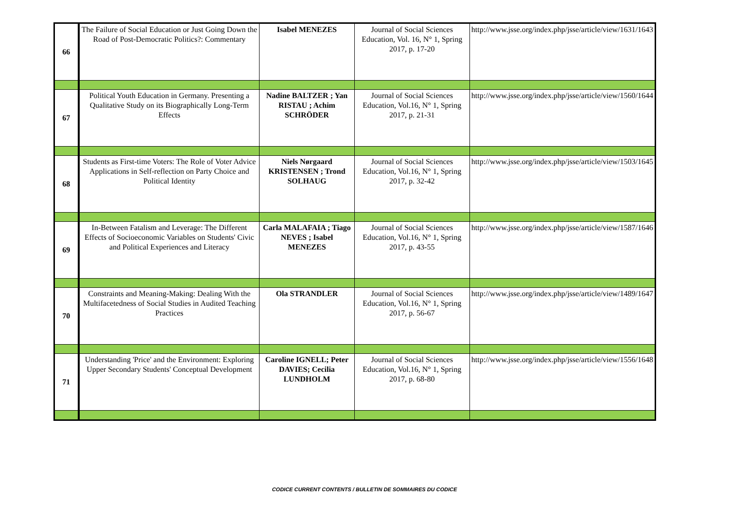| 66 | The Failure of Social Education or Just Going Down the Road of Post-Democratic Politics?: Commentary | Isabel MENEZES | Journal of Social Sciences Education, Vol. 16, N° 1, Spring 2017, p. 17-20 | http://www.jsse.org/index.php/jsse/article/view/1631/1643 |
| 67 | Political Youth Education in Germany. Presenting a Qualitative Study on its Biographically Long-Term Effects | Nadine BALTZER ; Yan RISTAU ; Achim SCHRÖDER | Journal of Social Sciences Education, Vol.16, N° 1, Spring 2017, p. 21-31 | http://www.jsse.org/index.php/jsse/article/view/1560/1644 |
| 68 | Students as First-time Voters: The Role of Voter Advice Applications in Self-reflection on Party Choice and Political Identity | Niels Nørgaard KRISTENSEN ; Trond SOLHAUG | Journal of Social Sciences Education, Vol.16, N° 1, Spring 2017, p. 32-42 | http://www.jsse.org/index.php/jsse/article/view/1503/1645 |
| 69 | In-Between Fatalism and Leverage: The Different Effects of Socioeconomic Variables on Students' Civic and Political Experiences and Literacy | Carla MALAFAIA ; Tiago NEVES ; Isabel MENEZES | Journal of Social Sciences Education, Vol.16, N° 1, Spring 2017, p. 43-55 | http://www.jsse.org/index.php/jsse/article/view/1587/1646 |
| 70 | Constraints and Meaning-Making: Dealing With the Multifacetedness of Social Studies in Audited Teaching Practices | Ola STRANDLER | Journal of Social Sciences Education, Vol.16, N° 1, Spring 2017, p. 56-67 | http://www.jsse.org/index.php/jsse/article/view/1489/1647 |
| 71 | Understanding 'Price' and the Environment: Exploring Upper Secondary Students' Conceptual Development | Caroline IGNELL; Peter DAVIES; Cecilia LUNDHOLM | Journal of Social Sciences Education, Vol.16, N° 1, Spring 2017, p. 68-80 | http://www.jsse.org/index.php/jsse/article/view/1556/1648 |
CODICE CURRENT CONTENTS / BULLETIN DE SOMMAIRES DU CODICE